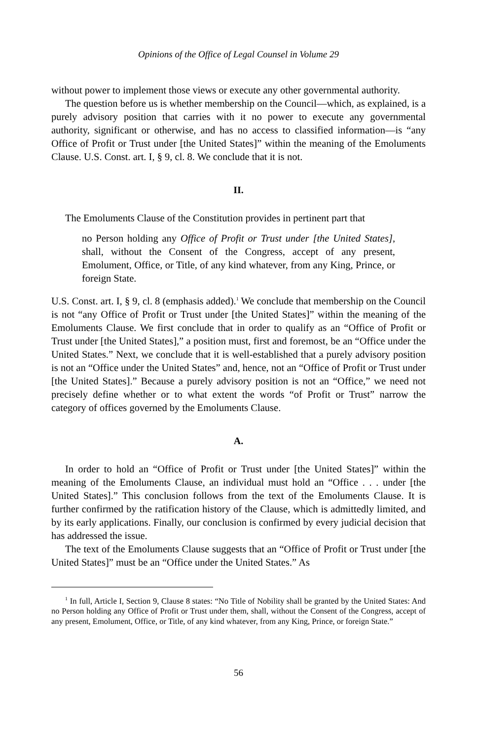Opinions of the Office of Legal Counsel in Volume 29
without power to implement those views or execute any other governmental authority.
The question before us is whether membership on the Council—which, as explained, is a purely advisory position that carries with it no power to execute any governmental authority, significant or otherwise, and has no access to classified information—is “any Office of Profit or Trust under [the United States]” within the meaning of the Emoluments Clause. U.S. Const. art. I, § 9, cl. 8. We conclude that it is not.
II.
The Emoluments Clause of the Constitution provides in pertinent part that
no Person holding any Office of Profit or Trust under [the United States], shall, without the Consent of the Congress, accept of any present, Emolument, Office, or Title, of any kind whatever, from any King, Prince, or foreign State.
U.S. Const. art. I, § 9, cl. 8 (emphasis added).<sup>1</sup> We conclude that membership on the Council is not “any Office of Profit or Trust under [the United States]” within the meaning of the Emoluments Clause. We first conclude that in order to qualify as an “Office of Profit or Trust under [the United States],” a position must, first and foremost, be an “Office under the United States.” Next, we conclude that it is well-established that a purely advisory position is not an “Office under the United States” and, hence, not an “Office of Profit or Trust under [the United States].” Because a purely advisory position is not an “Office,” we need not precisely define whether or to what extent the words “of Profit or Trust” narrow the category of offices governed by the Emoluments Clause.
A.
In order to hold an “Office of Profit or Trust under [the United States]” within the meaning of the Emoluments Clause, an individual must hold an “Office . . . under [the United States].” This conclusion follows from the text of the Emoluments Clause. It is further confirmed by the ratification history of the Clause, which is admittedly limited, and by its early applications. Finally, our conclusion is confirmed by every judicial decision that has addressed the issue.
The text of the Emoluments Clause suggests that an “Office of Profit or Trust under [the United States]” must be an “Office under the United States.” As
<sup>1</sup> In full, Article I, Section 9, Clause 8 states: “No Title of Nobility shall be granted by the United States: And no Person holding any Office of Profit or Trust under them, shall, without the Consent of the Congress, accept of any present, Emolument, Office, or Title, of any kind whatever, from any King, Prince, or foreign State.”
56